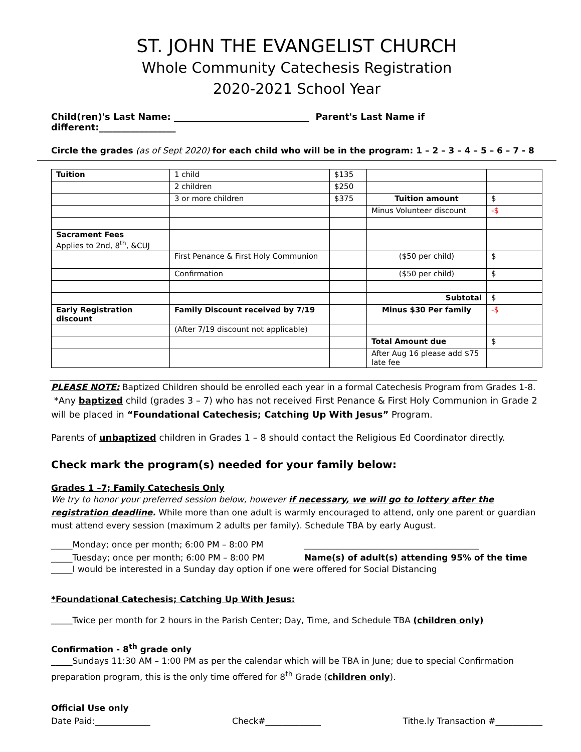ST. JOHN THE EVANGELIST CHURCH
Whole Community Catechesis Registration
2020-2021 School Year
Child(ren)'s Last Name: ______________________________ Parent's Last Name if different:_________________
Circle the grades (as of Sept 2020) for each child who will be in the program: 1 – 2 – 3 – 4 – 5 – 6 – 7 - 8
| Tuition | 1 child | $135 | | |
| | 2 children | $250 | | |
| | 3 or more children | $375 | Tuition amount | $ |
| | | | Minus Volunteer discount | -$ |
| Sacrament Fees Applies to 2nd, 8<sup>th</sup>, &CUJ | | | | |
| | First Penance & First Holy Communion | | ($50 per child) | $ |
| | Confirmation | | ($50 per child) | $ |
| | | | Subtotal | $ |
| Early Registration discount | Family Discount received by 7/19 | | Minus $30 Per family | -$ |
| | (After 7/19 discount not applicable) | | | |
| | | | Total Amount due | $ |
| | | | After Aug 16 please add $75 late fee | |
PLEASE NOTE: Baptized Children should be enrolled each year in a formal Catechesis Program from Grades 1-8.
*Any baptized child (grades 3 – 7) who has not received First Penance & First Holy Communion in Grade 2 will be placed in “Foundational Catechesis; Catching Up With Jesus” Program.
Parents of unbaptized children in Grades 1 – 8 should contact the Religious Ed Coordinator directly.
Check mark the program(s) needed for your family below:
Grades 1 –7; Family Catechesis Only
We try to honor your preferred session below, however if necessary, we will go to lottery after the registration deadline. While more than one adult is warmly encouraged to attend, only one parent or guardian must attend every session (maximum 2 adults per family). Schedule TBA by early August.
_____Monday; once per month; 6:00 PM – 8:00 PM
_____Tuesday; once per month; 6:00 PM – 8:00 PM
_________________________________________
Name(s) of adult(s) attending 95% of the time
_____I would be interested in a Sunday day option if one were offered for Social Distancing
*Foundational Catechesis; Catching Up With Jesus:
_____Twice per month for 2 hours in the Parish Center; Day, Time, and Schedule TBA (children only)
Confirmation - 8<sup>th</sup> grade only
_____Sundays 11:30 AM – 1:00 PM as per the calendar which will be TBA in June; due to special Confirmation preparation program, this is the only time offered for 8<sup>th</sup> Grade (children only).
Official Use only
Date Paid:_____________ Check#_____________ Tithe.ly Transaction #___________